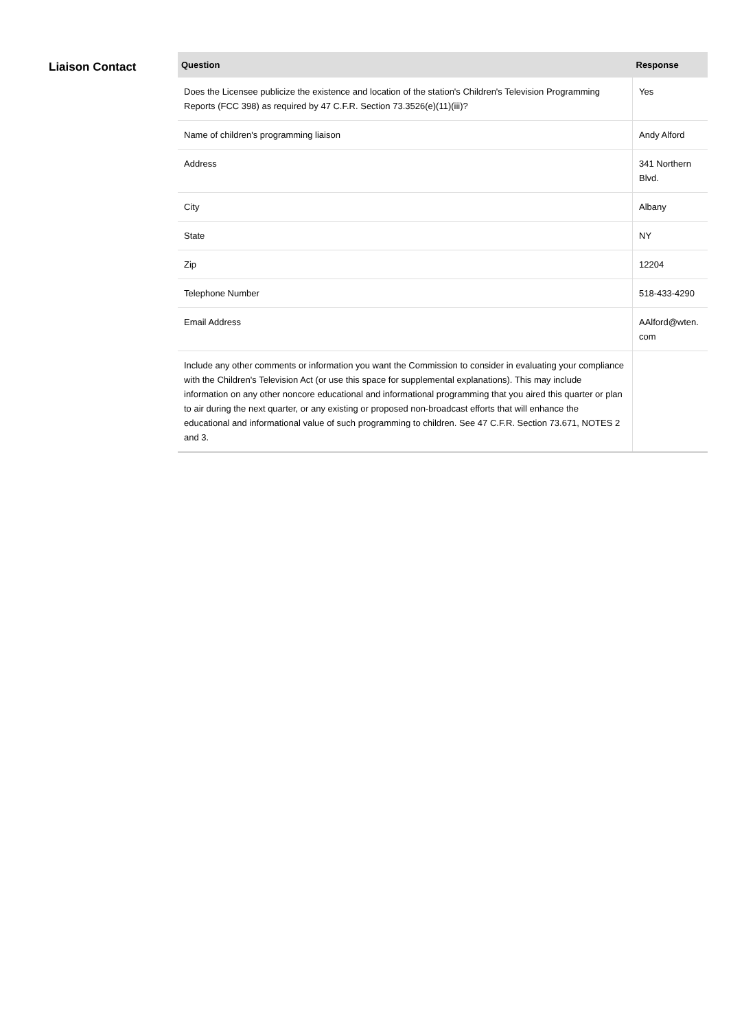Liaison Contact
| Question | Response |
| --- | --- |
| Does the Licensee publicize the existence and location of the station's Children's Television Programming Reports (FCC 398) as required by 47 C.F.R. Section 73.3526(e)(11)(iii)? | Yes |
| Name of children's programming liaison | Andy Alford |
| Address | 341 Northern Blvd. |
| City | Albany |
| State | NY |
| Zip | 12204 |
| Telephone Number | 518-433-4290 |
| Email Address | AAlford@wten. com |
| Include any other comments or information you want the Commission to consider in evaluating your compliance with the Children's Television Act (or use this space for supplemental explanations). This may include information on any other noncore educational and informational programming that you aired this quarter or plan to air during the next quarter, or any existing or proposed non-broadcast efforts that will enhance the educational and informational value of such programming to children. See 47 C.F.R. Section 73.671, NOTES 2 and 3. | |